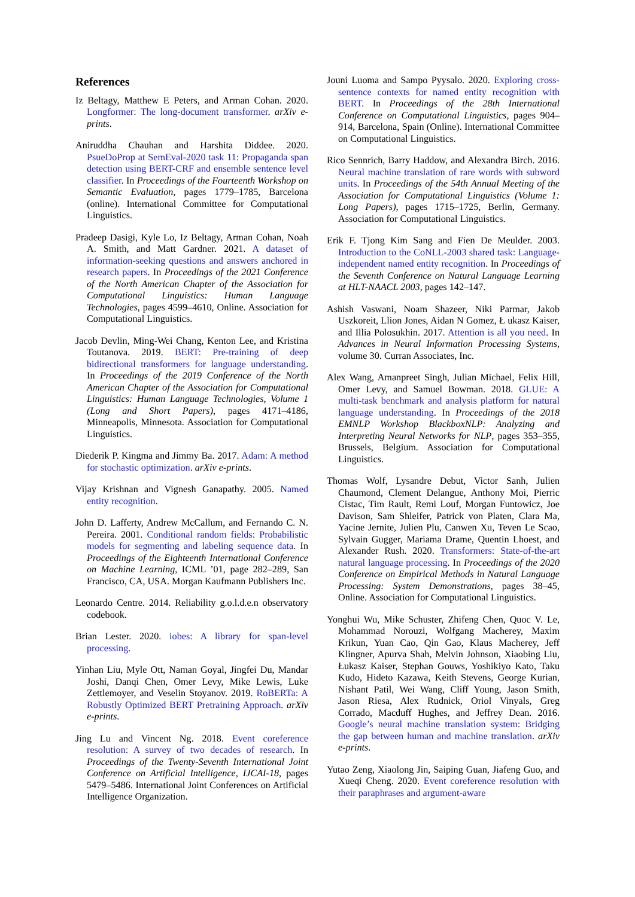References
Iz Beltagy, Matthew E Peters, and Arman Cohan. 2020. Longformer: The long-document transformer. arXiv e-prints.
Aniruddha Chauhan and Harshita Diddee. 2020. PsueDoProp at SemEval-2020 task 11: Propaganda span detection using BERT-CRF and ensemble sentence level classifier. In Proceedings of the Fourteenth Workshop on Semantic Evaluation, pages 1779–1785, Barcelona (online). International Committee for Computational Linguistics.
Pradeep Dasigi, Kyle Lo, Iz Beltagy, Arman Cohan, Noah A. Smith, and Matt Gardner. 2021. A dataset of information-seeking questions and answers anchored in research papers. In Proceedings of the 2021 Conference of the North American Chapter of the Association for Computational Linguistics: Human Language Technologies, pages 4599–4610, Online. Association for Computational Linguistics.
Jacob Devlin, Ming-Wei Chang, Kenton Lee, and Kristina Toutanova. 2019. BERT: Pre-training of deep bidirectional transformers for language understanding. In Proceedings of the 2019 Conference of the North American Chapter of the Association for Computational Linguistics: Human Language Technologies, Volume 1 (Long and Short Papers), pages 4171–4186, Minneapolis, Minnesota. Association for Computational Linguistics.
Diederik P. Kingma and Jimmy Ba. 2017. Adam: A method for stochastic optimization. arXiv e-prints.
Vijay Krishnan and Vignesh Ganapathy. 2005. Named entity recognition.
John D. Lafferty, Andrew McCallum, and Fernando C. N. Pereira. 2001. Conditional random fields: Probabilistic models for segmenting and labeling sequence data. In Proceedings of the Eighteenth International Conference on Machine Learning, ICML ’01, page 282–289, San Francisco, CA, USA. Morgan Kaufmann Publishers Inc.
Leonardo Centre. 2014. Reliability g.o.l.d.e.n observatory codebook.
Brian Lester. 2020. iobes: A library for span-level processing.
Yinhan Liu, Myle Ott, Naman Goyal, Jingfei Du, Mandar Joshi, Danqi Chen, Omer Levy, Mike Lewis, Luke Zettlemoyer, and Veselin Stoyanov. 2019. RoBERTa: A Robustly Optimized BERT Pretraining Approach. arXiv e-prints.
Jing Lu and Vincent Ng. 2018. Event coreference resolution: A survey of two decades of research. In Proceedings of the Twenty-Seventh International Joint Conference on Artificial Intelligence, IJCAI-18, pages 5479–5486. International Joint Conferences on Artificial Intelligence Organization.
Jouni Luoma and Sampo Pyysalo. 2020. Exploring cross-sentence contexts for named entity recognition with BERT. In Proceedings of the 28th International Conference on Computational Linguistics, pages 904–914, Barcelona, Spain (Online). International Committee on Computational Linguistics.
Rico Sennrich, Barry Haddow, and Alexandra Birch. 2016. Neural machine translation of rare words with subword units. In Proceedings of the 54th Annual Meeting of the Association for Computational Linguistics (Volume 1: Long Papers), pages 1715–1725, Berlin, Germany. Association for Computational Linguistics.
Erik F. Tjong Kim Sang and Fien De Meulder. 2003. Introduction to the CoNLL-2003 shared task: Language-independent named entity recognition. In Proceedings of the Seventh Conference on Natural Language Learning at HLT-NAACL 2003, pages 142–147.
Ashish Vaswani, Noam Shazeer, Niki Parmar, Jakob Uszkoreit, Llion Jones, Aidan N Gomez, Ł ukasz Kaiser, and Illia Polosukhin. 2017. Attention is all you need. In Advances in Neural Information Processing Systems, volume 30. Curran Associates, Inc.
Alex Wang, Amanpreet Singh, Julian Michael, Felix Hill, Omer Levy, and Samuel Bowman. 2018. GLUE: A multi-task benchmark and analysis platform for natural language understanding. In Proceedings of the 2018 EMNLP Workshop BlackboxNLP: Analyzing and Interpreting Neural Networks for NLP, pages 353–355, Brussels, Belgium. Association for Computational Linguistics.
Thomas Wolf, Lysandre Debut, Victor Sanh, Julien Chaumond, Clement Delangue, Anthony Moi, Pierric Cistac, Tim Rault, Remi Louf, Morgan Funtowicz, Joe Davison, Sam Shleifer, Patrick von Platen, Clara Ma, Yacine Jernite, Julien Plu, Canwen Xu, Teven Le Scao, Sylvain Gugger, Mariama Drame, Quentin Lhoest, and Alexander Rush. 2020. Transformers: State-of-the-art natural language processing. In Proceedings of the 2020 Conference on Empirical Methods in Natural Language Processing: System Demonstrations, pages 38–45, Online. Association for Computational Linguistics.
Yonghui Wu, Mike Schuster, Zhifeng Chen, Quoc V. Le, Mohammad Norouzi, Wolfgang Macherey, Maxim Krikun, Yuan Cao, Qin Gao, Klaus Macherey, Jeff Klingner, Apurva Shah, Melvin Johnson, Xiaobing Liu, Łukasz Kaiser, Stephan Gouws, Yoshikiyo Kato, Taku Kudo, Hideto Kazawa, Keith Stevens, George Kurian, Nishant Patil, Wei Wang, Cliff Young, Jason Smith, Jason Riesa, Alex Rudnick, Oriol Vinyals, Greg Corrado, Macduff Hughes, and Jeffrey Dean. 2016. Google’s neural machine translation system: Bridging the gap between human and machine translation. arXiv e-prints.
Yutao Zeng, Xiaolong Jin, Saiping Guan, Jiafeng Guo, and Xueqi Cheng. 2020. Event coreference resolution with their paraphrases and argument-aware